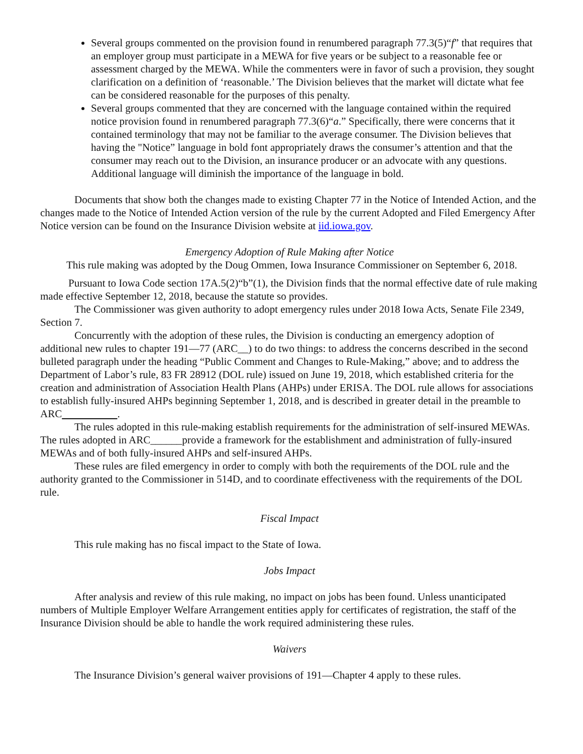Several groups commented on the provision found in renumbered paragraph 77.3(5)“f” that requires that an employer group must participate in a MEWA for five years or be subject to a reasonable fee or assessment charged by the MEWA. While the commenters were in favor of such a provision, they sought clarification on a definition of ‘reasonable.’ The Division believes that the market will dictate what fee can be considered reasonable for the purposes of this penalty.
Several groups commented that they are concerned with the language contained within the required notice provision found in renumbered paragraph 77.3(6)“a.” Specifically, there were concerns that it contained terminology that may not be familiar to the average consumer. The Division believes that having the "Notice” language in bold font appropriately draws the consumer’s attention and that the consumer may reach out to the Division, an insurance producer or an advocate with any questions. Additional language will diminish the importance of the language in bold.
Documents that show both the changes made to existing Chapter 77 in the Notice of Intended Action, and the changes made to the Notice of Intended Action version of the rule by the current Adopted and Filed Emergency After Notice version can be found on the Insurance Division website at iid.iowa.gov.
Emergency Adoption of Rule Making after Notice
This rule making was adopted by the Doug Ommen, Iowa Insurance Commissioner on September 6, 2018.
Pursuant to Iowa Code section 17A.5(2)“b”(1), the Division finds that the normal effective date of rule making made effective September 12, 2018, because the statute so provides.
The Commissioner was given authority to adopt emergency rules under 2018 Iowa Acts, Senate File 2349, Section 7.
Concurrently with the adoption of these rules, the Division is conducting an emergency adoption of additional new rules to chapter 191—77 (ARC__) to do two things: to address the concerns described in the second bulleted paragraph under the heading “Public Comment and Changes to Rule-Making,” above; and to address the Department of Labor’s rule, 83 FR 28912 (DOL rule) issued on June 19, 2018, which established criteria for the creation and administration of Association Health Plans (AHPs) under ERISA. The DOL rule allows for associations to establish fully-insured AHPs beginning September 1, 2018, and is described in greater detail in the preamble to ARC .
The rules adopted in this rule-making establish requirements for the administration of self-insured MEWAs. The rules adopted in ARC______provide a framework for the establishment and administration of fully-insured MEWAs and of both fully-insured AHPs and self-insured AHPs.
These rules are filed emergency in order to comply with both the requirements of the DOL rule and the authority granted to the Commissioner in 514D, and to coordinate effectiveness with the requirements of the DOL rule.
Fiscal Impact
This rule making has no fiscal impact to the State of Iowa.
Jobs Impact
After analysis and review of this rule making, no impact on jobs has been found. Unless unanticipated numbers of Multiple Employer Welfare Arrangement entities apply for certificates of registration, the staff of the Insurance Division should be able to handle the work required administering these rules.
Waivers
The Insurance Division’s general waiver provisions of 191—Chapter 4 apply to these rules.